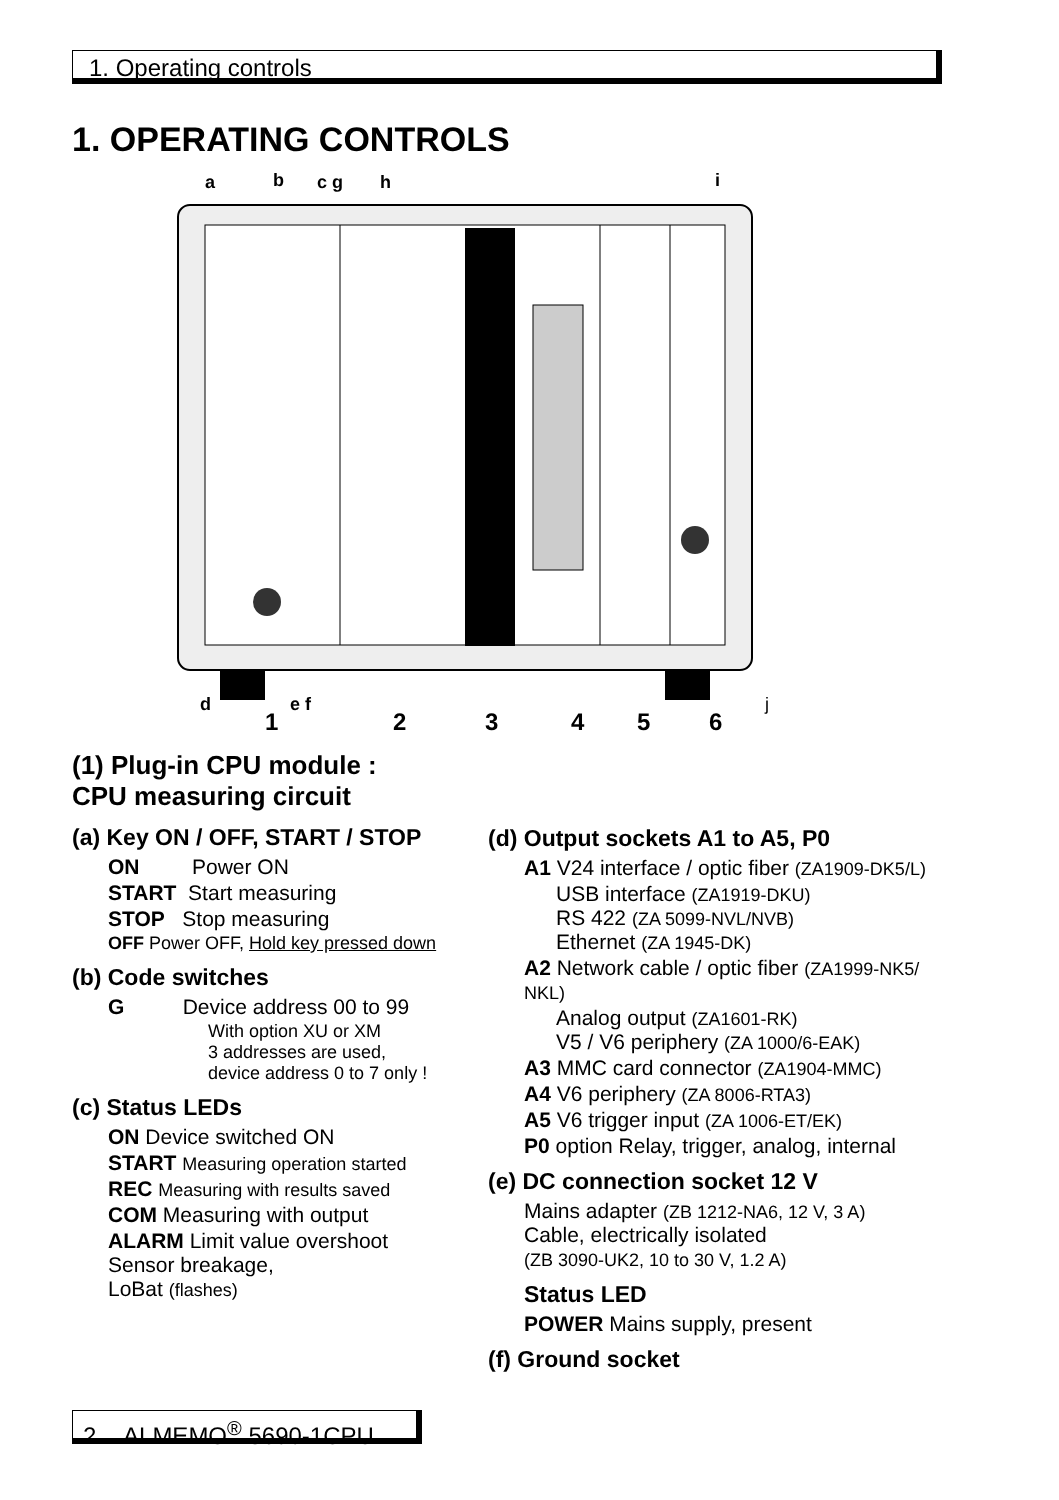1. Operating controls
1. OPERATING CONTROLS
a
b
c g
h
i
d
e f
j
1
2
3
4
5
6
(1) Plug-in CPU module :
CPU measuring circuit
(a) Key ON / OFF, START / STOP
ON Power ON
START Start measuring
STOP Stop measuring
OFF Power OFF, Hold key pressed down
(b) Code switches
G Device address 00 to 99
With option XU or XM
3 addresses are used,
device address 0 to 7 only !
(c) Status LEDs
ON Device switched ON
START Measuring operation started
REC Measuring with results saved
COM Measuring with output
ALARM Limit value overshoot
Sensor breakage,
LoBat (flashes)
(d) Output sockets A1 to A5, P0
A1 V24 interface / optic fiber (ZA1909-DK5/L)
USB interface (ZA1919-DKU)
RS 422 (ZA 5099-NVL/NVB)
Ethernet (ZA 1945-DK)
A2 Network cable / optic fiber (ZA1999-NK5/ NKL)
Analog output (ZA1601-RK)
V5 / V6 periphery (ZA 1000/6-EAK)
A3 MMC card connector (ZA1904-MMC)
A4 V6 periphery (ZA 8006-RTA3)
A5 V6 trigger input (ZA 1006-ET/EK)
P0 option Relay, trigger, analog, internal
(e) DC connection socket 12 V
Mains adapter (ZB 1212-NA6, 12 V, 3 A)
Cable, electrically isolated
(ZB 3090-UK2, 10 to 30 V, 1.2 A)
Status LED
POWER Mains supply, present
(f) Ground socket
2 ALMEMO<sup>®</sup> 5690-1CPU